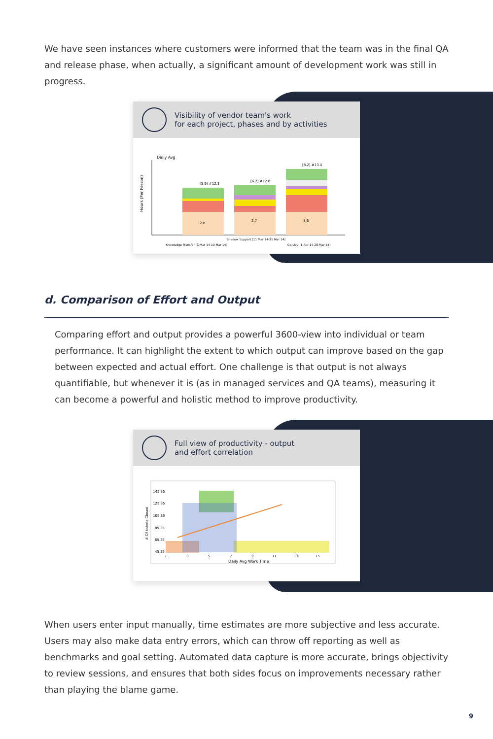We have seen instances where customers were informed that the team was in the final QA and release phase, when actually, a significant amount of development work was still in progress.
Visibility of vendor team's work
for each project, phases and by activities
Daily Avg
Hours (Per Person)
[5.9] #12.3
[6.2] #12.8
[8.2] #13.4
2.8
2.7
3.6
Knowledge Transfer [3 Mar 14-10 Mar 14]
Shadow Support [11 Mar 14-31 Mar 14]
Go Live [1 Apr 14-28 Mar 15]
d. Comparison of Effort and Output
Comparing effort and output provides a powerful 3600-view into individual or team performance. It can highlight the extent to which output can improve based on the gap between expected and actual effort. One challenge is that output is not always quantifiable, but whenever it is (as in managed services and QA teams), measuring it can become a powerful and holistic method to improve productivity.
Full view of productivity - output
and effort correlation
145.35
125.35
105.35
85.35
65.35
45.35
1
3
5
7
9
11
13
15
Daily Avg Work Time
# Of tickets Closed
When users enter input manually, time estimates are more subjective and less accurate. Users may also make data entry errors, which can throw off reporting as well as benchmarks and goal setting. Automated data capture is more accurate, brings objectivity to review sessions, and ensures that both sides focus on improvements necessary rather than playing the blame game.
9